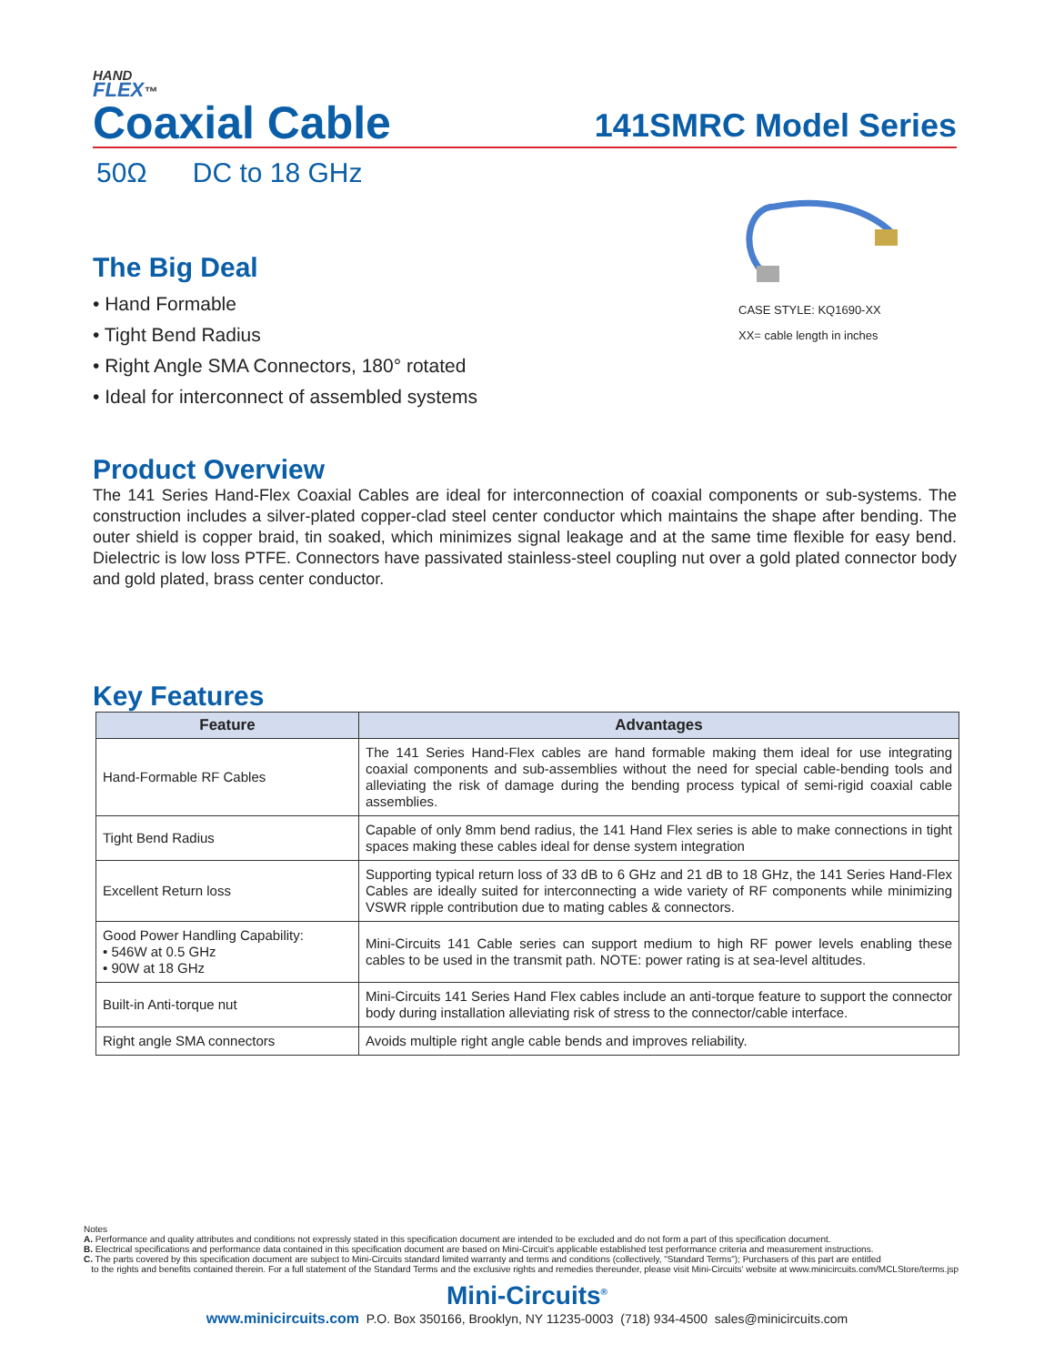HAND
FLEX™
Coaxial Cable
141SMRC Model Series
50Ω DC to 18 GHz
The Big Deal
• Hand Formable
• Tight Bend Radius
• Right Angle SMA Connectors, 180° rotated
• Ideal for interconnect of assembled systems
CASE STYLE: KQ1690-XX
XX= cable length in inches
Product Overview
The 141 Series Hand-Flex Coaxial Cables are ideal for interconnection of coaxial components or sub-systems. The construction includes a silver-plated copper-clad steel center conductor which maintains the shape after bending. The outer shield is copper braid, tin soaked, which minimizes signal leakage and at the same time flexible for easy bend. Dielectric is low loss PTFE. Connectors have passivated stainless-steel coupling nut over a gold plated connector body and gold plated, brass center conductor.
Key Features
| Feature | Advantages |
| --- | --- |
| Hand-Formable RF Cables | The 141 Series Hand-Flex cables are hand formable making them ideal for use integrating coaxial components and sub-assemblies without the need for special cable-bending tools and alleviating the risk of damage during the bending process typical of semi-rigid coaxial cable assemblies. |
| Tight Bend Radius | Capable of only 8mm bend radius, the 141 Hand Flex series is able to make connections in tight spaces making these cables ideal for dense system integration |
| Excellent Return loss | Supporting typical return loss of 33 dB to 6 GHz and 21 dB to 18 GHz, the 141 Series Hand-Flex Cables are ideally suited for interconnecting a wide variety of RF components while minimizing VSWR ripple contribution due to mating cables & connectors. |
| Good Power Handling Capability: • 546W at 0.5 GHz • 90W at 18 GHz | Mini-Circuits 141 Cable series can support medium to high RF power levels enabling these cables to be used in the transmit path. NOTE: power rating is at sea-level altitudes. |
| Built-in Anti-torque nut | Mini-Circuits 141 Series Hand Flex cables include an anti-torque feature to support the connector body during installation alleviating risk of stress to the connector/cable interface. |
| Right angle SMA connectors | Avoids multiple right angle cable bends and improves reliability. |
Notes
A. Performance and quality attributes and conditions not expressly stated in this specification document are intended to be excluded and do not form a part of this specification document.
B. Electrical specifications and performance data contained in this specification document are based on Mini-Circuit's applicable established test performance criteria and measurement instructions.
C. The parts covered by this specification document are subject to Mini-Circuits standard limited warranty and terms and conditions (collectively, "Standard Terms"); Purchasers of this part are entitled
to the rights and benefits contained therein. For a full statement of the Standard Terms and the exclusive rights and remedies thereunder, please visit Mini-Circuits' website at www.minicircuits.com/MCLStore/terms.jsp
Mini-Circuits<sup>®</sup>
www.minicircuits.com P.O. Box 350166, Brooklyn, NY 11235-0003 (718) 934-4500 sales@minicircuits.com